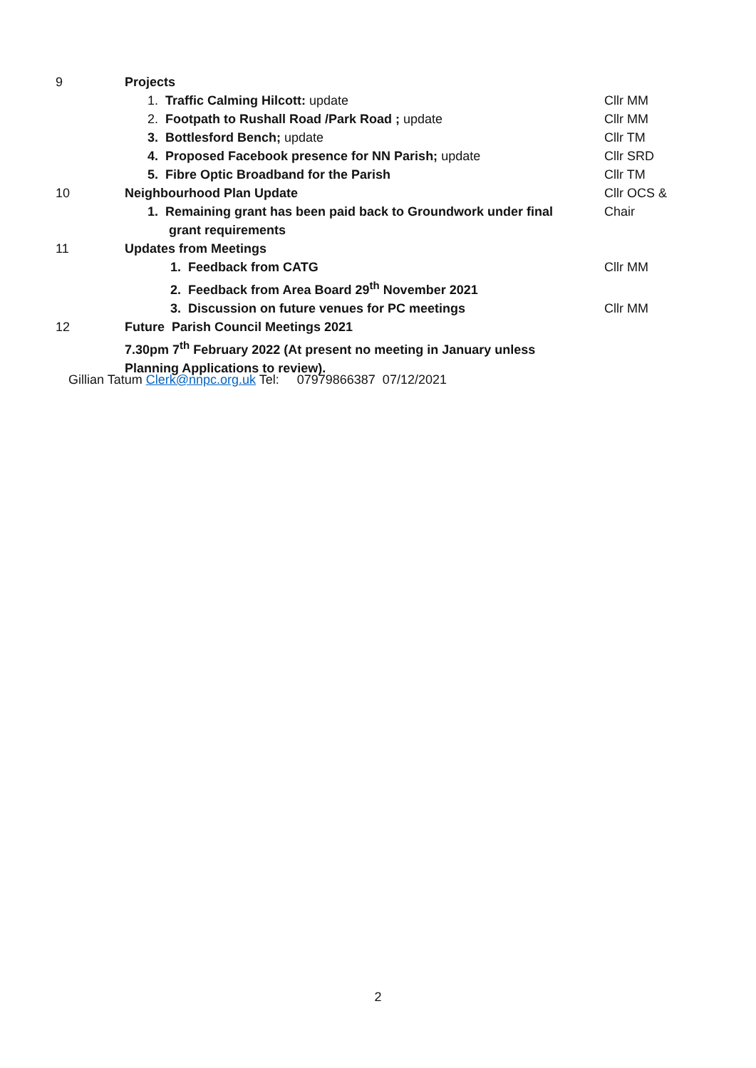| 9 | Projects | |
| | 1. Traffic Calming Hilcott: update | Cllr MM |
| | 2. Footpath to Rushall Road /Park Road ; update | Cllr MM |
| | 3. Bottlesford Bench; update | Cllr TM |
| | 4. Proposed Facebook presence for NN Parish; update | Cllr SRD |
| | 5. Fibre Optic Broadband for the Parish | Cllr TM |
| 10 | Neighbourhood Plan Update | Cllr OCS & |
| | 1. Remaining grant has been paid back to Groundwork under final grant requirements | Chair |
| 11 | Updates from Meetings | |
| | 1. Feedback from CATG | Cllr MM |
| | 2. Feedback from Area Board 29<sup>th</sup> November 2021 | |
| | 3. Discussion on future venues for PC meetings | Cllr MM |
| 12 | Future Parish Council Meetings 2021 | |
| | 7.30pm 7<sup>th</sup> February 2022 (At present no meeting in January unless Planning Applications to review). | |
Gillian Tatum Clerk@nnpc.org.uk Tel: 07979866387 07/12/2021
2